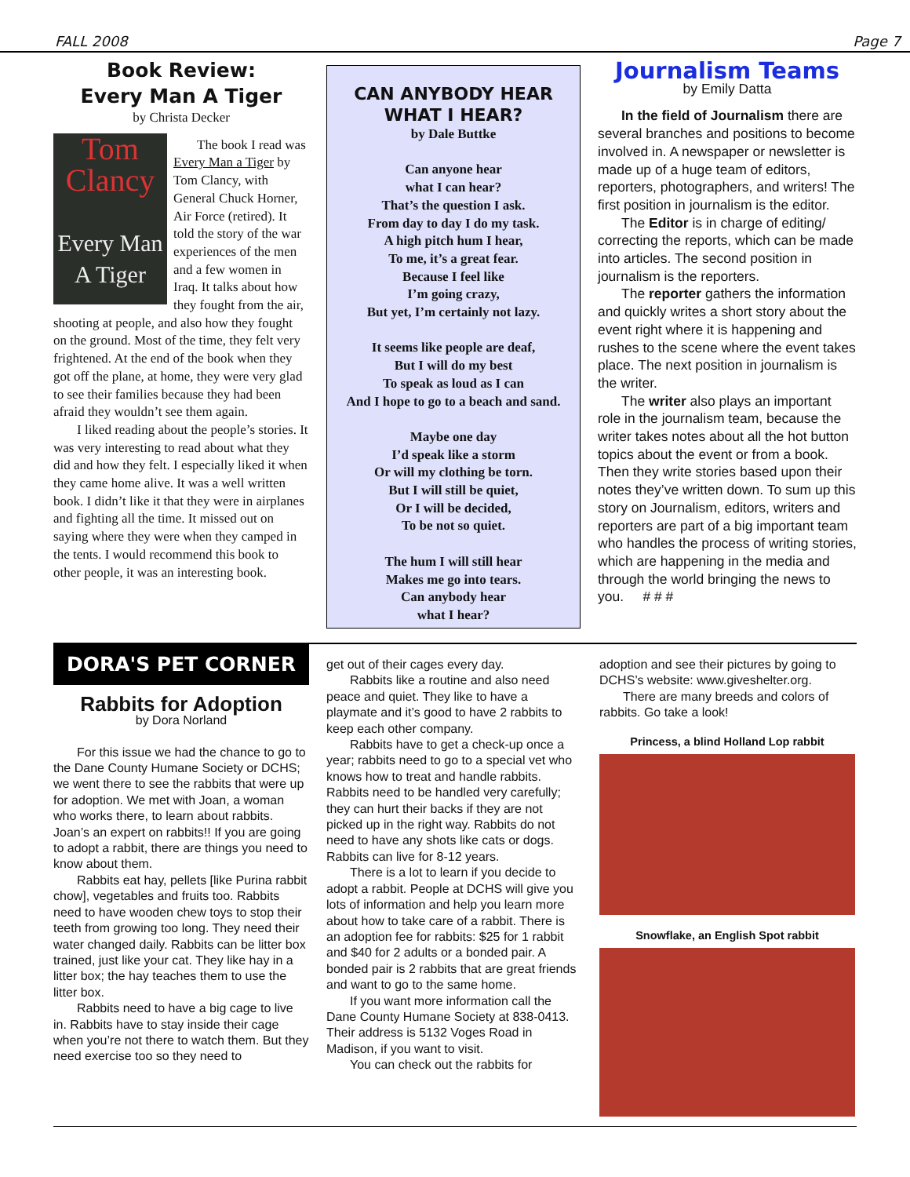FALL 2008 Page 7
Book Review:
Every Man A Tiger
by Christa Decker
Tom Clancy
Every Man A Tiger
The book I read was Every Man a Tiger by Tom Clancy, with General Chuck Horner, Air Force (retired). It told the story of the war experiences of the men and a few women in Iraq. It talks about how they fought from the air, shooting at people, and also how they fought on the ground. Most of the time, they felt very frightened. At the end of the book when they got off the plane, at home, they were very glad to see their families because they had been afraid they wouldn’t see them again.
I liked reading about the people’s stories. It was very interesting to read about what they did and how they felt. I especially liked it when they came home alive. It was a well written book. I didn’t like it that they were in airplanes and fighting all the time. It missed out on saying where they were when they camped in the tents. I would recommend this book to other people, it was an interesting book.
CAN ANYBODY HEAR
WHAT I HEAR?
by Dale Buttke
Can anyone hear
what I can hear?
That’s the question I ask.
From day to day I do my task.
A high pitch hum I hear,
To me, it’s a great fear.
Because I feel like
I’m going crazy,
But yet, I’m certainly not lazy.
It seems like people are deaf,
But I will do my best
To speak as loud as I can
And I hope to go to a beach and sand.
Maybe one day
I’d speak like a storm
Or will my clothing be torn.
But I will still be quiet,
Or I will be decided,
To be not so quiet.
The hum I will still hear
Makes me go into tears.
Can anybody hear
what I hear?
Journalism Teams
by Emily Datta
In the field of Journalism there are several branches and positions to become involved in. A newspaper or newsletter is made up of a huge team of editors, reporters, photographers, and writers! The first position in journalism is the editor.
The Editor is in charge of editing/ correcting the reports, which can be made into articles. The second position in journalism is the reporters.
The reporter gathers the information and quickly writes a short story about the event right where it is happening and rushes to the scene where the event takes place. The next position in journalism is the writer.
The writer also plays an important role in the journalism team, because the writer takes notes about all the hot button topics about the event or from a book. Then they write stories based upon their notes they’ve written down. To sum up this story on Journalism, editors, writers and reporters are part of a big important team who handles the process of writing stories, which are happening in the media and through the world bringing the news to you. # # #
DORA'S PET CORNER
Rabbits for Adoption
by Dora Norland
For this issue we had the chance to go to the Dane County Humane Society or DCHS; we went there to see the rabbits that were up for adoption. We met with Joan, a woman who works there, to learn about rabbits. Joan’s an expert on rabbits!! If you are going to adopt a rabbit, there are things you need to know about them.
Rabbits eat hay, pellets [like Purina rabbit chow], vegetables and fruits too. Rabbits need to have wooden chew toys to stop their teeth from growing too long. They need their water changed daily. Rabbits can be litter box trained, just like your cat. They like hay in a litter box; the hay teaches them to use the litter box.
Rabbits need to have a big cage to live in. Rabbits have to stay inside their cage when you’re not there to watch them. But they need exercise too so they need to
get out of their cages every day.
Rabbits like a routine and also need peace and quiet. They like to have a playmate and it’s good to have 2 rabbits to keep each other company.
Rabbits have to get a check-up once a year; rabbits need to go to a special vet who knows how to treat and handle rabbits. Rabbits need to be handled very carefully; they can hurt their backs if they are not picked up in the right way. Rabbits do not need to have any shots like cats or dogs. Rabbits can live for 8-12 years.
There is a lot to learn if you decide to adopt a rabbit. People at DCHS will give you lots of information and help you learn more about how to take care of a rabbit. There is an adoption fee for rabbits: $25 for 1 rabbit and $40 for 2 adults or a bonded pair. A bonded pair is 2 rabbits that are great friends and want to go to the same home.
If you want more information call the Dane County Humane Society at 838-0413. Their address is 5132 Voges Road in Madison, if you want to visit.
You can check out the rabbits for
adoption and see their pictures by going to DCHS’s website: www.giveshelter.org.
There are many breeds and colors of rabbits. Go take a look!
Princess, a blind Holland Lop rabbit
Snowflake, an English Spot rabbit